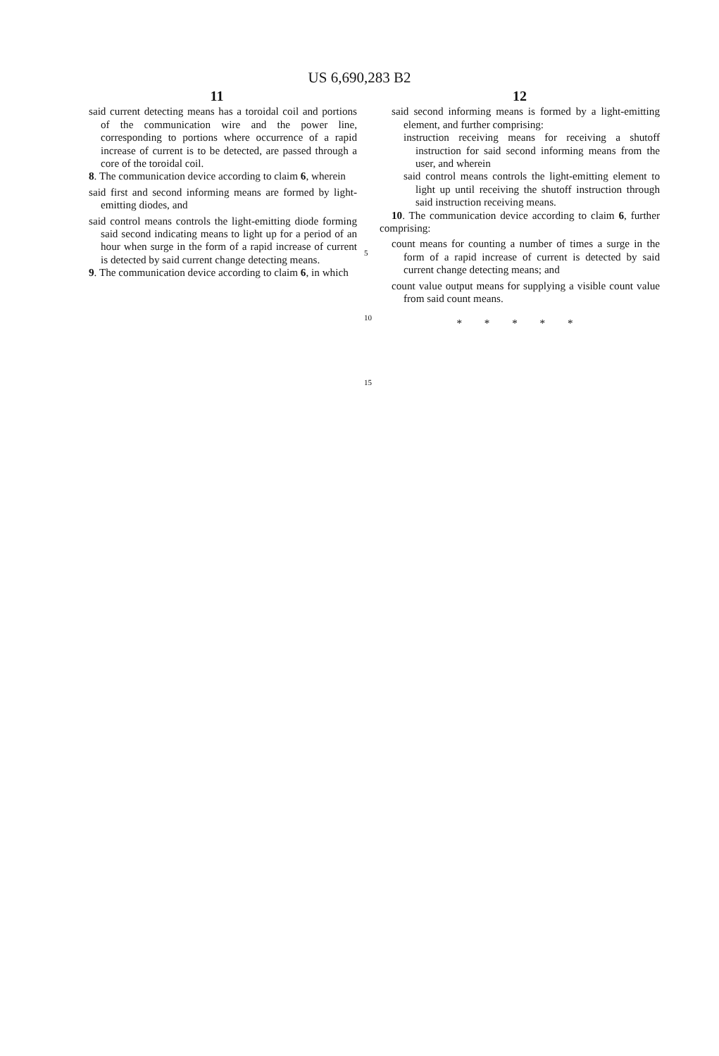US 6,690,283 B2
11
said current detecting means has a toroidal coil and portions of the communication wire and the power line, corresponding to portions where occurrence of a rapid increase of current is to be detected, are passed through a core of the toroidal coil.
8. The communication device according to claim 6, wherein
said first and second informing means are formed by light-emitting diodes, and
said control means controls the light-emitting diode forming said second indicating means to light up for a period of an hour when surge in the form of a rapid increase of current is detected by said current change detecting means.
9. The communication device according to claim 6, in which
5
10
15
12
said second informing means is formed by a light-emitting element, and further comprising:
instruction receiving means for receiving a shutoff instruction for said second informing means from the user, and wherein
said control means controls the light-emitting element to light up until receiving the shutoff instruction through said instruction receiving means.
10. The communication device according to claim 6, further comprising:
count means for counting a number of times a surge in the form of a rapid increase of current is detected by said current change detecting means; and
count value output means for supplying a visible count value from said count means.
* * * * *